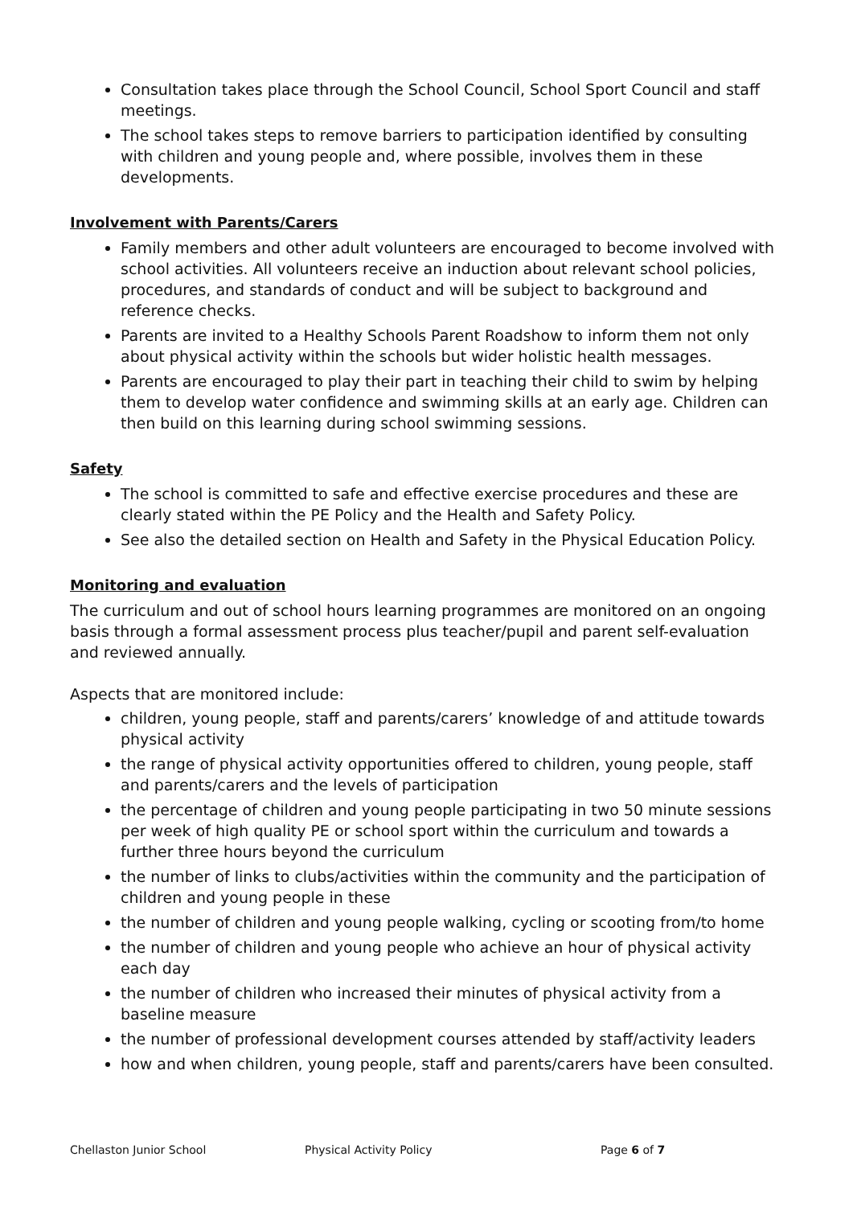Consultation takes place through the School Council, School Sport Council and staff meetings.
The school takes steps to remove barriers to participation identified by consulting with children and young people and, where possible, involves them in these developments.
Involvement with Parents/Carers
Family members and other adult volunteers are encouraged to become involved with school activities. All volunteers receive an induction about relevant school policies, procedures, and standards of conduct and will be subject to background and reference checks.
Parents are invited to a Healthy Schools Parent Roadshow to inform them not only about physical activity within the schools but wider holistic health messages.
Parents are encouraged to play their part in teaching their child to swim by helping them to develop water confidence and swimming skills at an early age. Children can then build on this learning during school swimming sessions.
Safety
The school is committed to safe and effective exercise procedures and these are clearly stated within the PE Policy and the Health and Safety Policy.
See also the detailed section on Health and Safety in the Physical Education Policy.
Monitoring and evaluation
The curriculum and out of school hours learning programmes are monitored on an ongoing basis through a formal assessment process plus teacher/pupil and parent self-evaluation and reviewed annually.
Aspects that are monitored include:
children, young people, staff and parents/carers’ knowledge of and attitude towards physical activity
the range of physical activity opportunities offered to children, young people, staff and parents/carers and the levels of participation
the percentage of children and young people participating in two 50 minute sessions per week of high quality PE or school sport within the curriculum and towards a further three hours beyond the curriculum
the number of links to clubs/activities within the community and the participation of children and young people in these
the number of children and young people walking, cycling or scooting from/to home
the number of children and young people who achieve an hour of physical activity each day
the number of children who increased their minutes of physical activity from a baseline measure
the number of professional development courses attended by staff/activity leaders
how and when children, young people, staff and parents/carers have been consulted.
Chellaston Junior School Physical Activity Policy Page 6 of 7